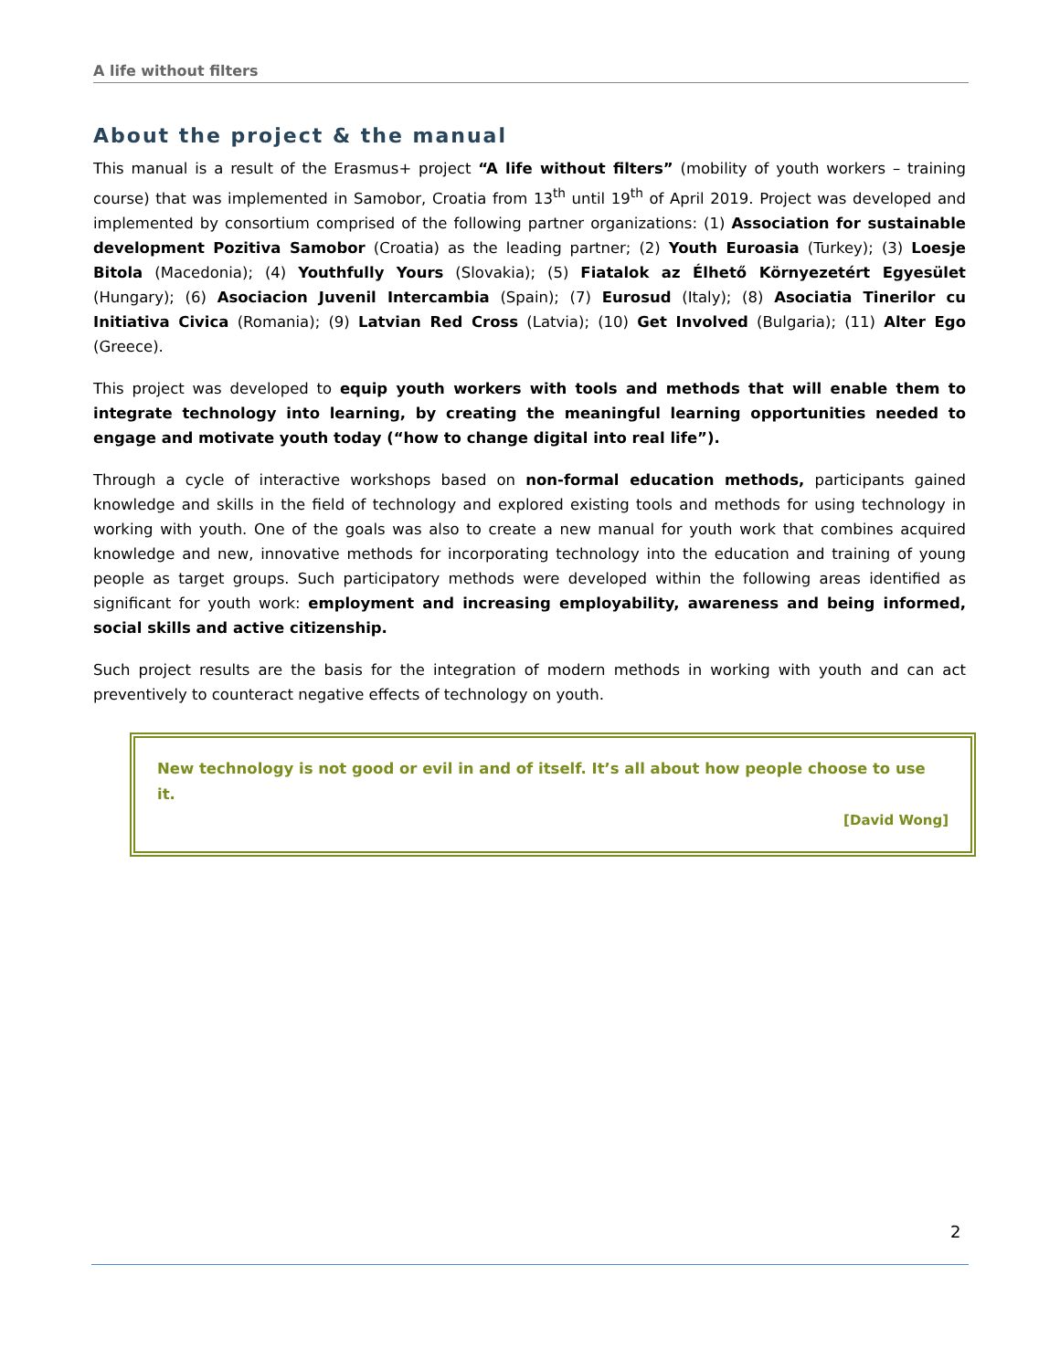A life without filters
About the project & the manual
This manual is a result of the Erasmus+ project “A life without filters” (mobility of youth workers – training course) that was implemented in Samobor, Croatia from 13<sup>th</sup> until 19<sup>th</sup> of April 2019. Project was developed and implemented by consortium comprised of the following partner organizations: (1) Association for sustainable development Pozitiva Samobor (Croatia) as the leading partner; (2) Youth Euroasia (Turkey); (3) Loesje Bitola (Macedonia); (4) Youthfully Yours (Slovakia); (5) Fiatalok az Élhető Környezetért Egyesület (Hungary); (6) Asociacion Juvenil Intercambia (Spain); (7) Eurosud (Italy); (8) Asociatia Tinerilor cu Initiativa Civica (Romania); (9) Latvian Red Cross (Latvia); (10) Get Involved (Bulgaria); (11) Alter Ego (Greece).
This project was developed to equip youth workers with tools and methods that will enable them to integrate technology into learning, by creating the meaningful learning opportunities needed to engage and motivate youth today (“how to change digital into real life”).
Through a cycle of interactive workshops based on non-formal education methods, participants gained knowledge and skills in the field of technology and explored existing tools and methods for using technology in working with youth. One of the goals was also to create a new manual for youth work that combines acquired knowledge and new, innovative methods for incorporating technology into the education and training of young people as target groups. Such participatory methods were developed within the following areas identified as significant for youth work: employment and increasing employability, awareness and being informed, social skills and active citizenship.
Such project results are the basis for the integration of modern methods in working with youth and can act preventively to counteract negative effects of technology on youth.
New technology is not good or evil in and of itself. It’s all about how people choose to use it.
[David Wong]
2